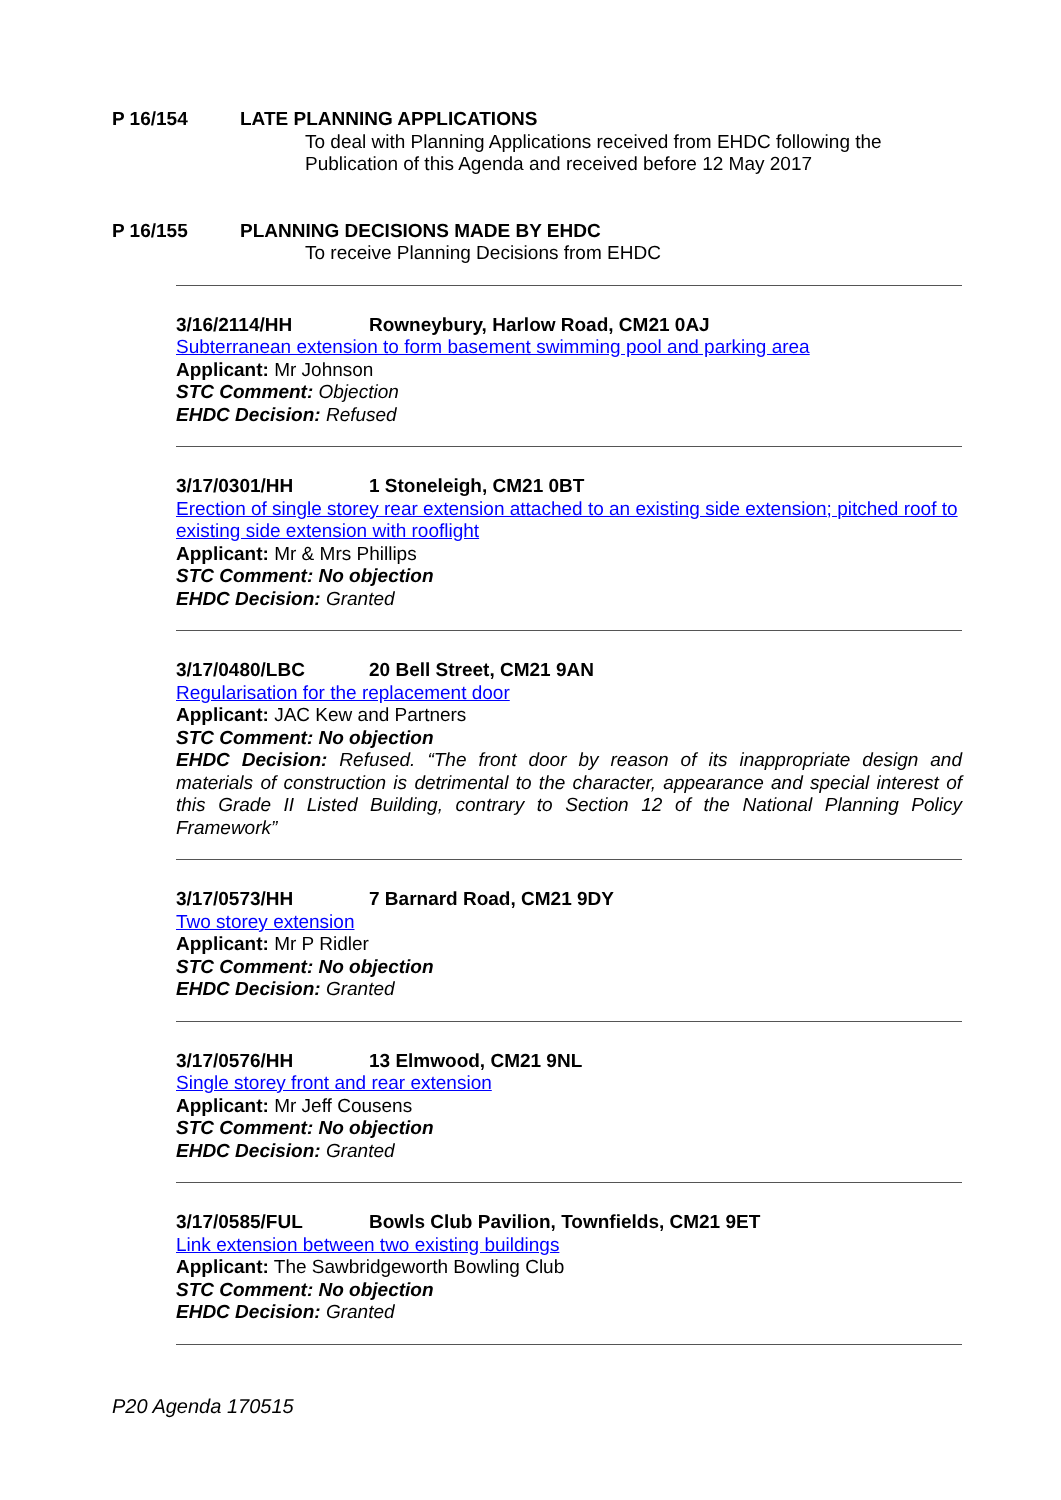P 16/154 LATE PLANNING APPLICATIONS
To deal with Planning Applications received from EHDC following the Publication of this Agenda and received before 12 May 2017
P 16/155 PLANNING DECISIONS MADE BY EHDC
To receive Planning Decisions from EHDC
3/16/2114/HH Rowneybury, Harlow Road, CM21 0AJ
Subterranean extension to form basement swimming pool and parking area
Applicant: Mr Johnson
STC Comment: Objection
EHDC Decision: Refused
3/17/0301/HH 1 Stoneleigh, CM21 0BT
Erection of single storey rear extension attached to an existing side extension; pitched roof to existing side extension with rooflight
Applicant: Mr & Mrs Phillips
STC Comment: No objection
EHDC Decision: Granted
3/17/0480/LBC 20 Bell Street, CM21 9AN
Regularisation for the replacement door
Applicant: JAC Kew and Partners
STC Comment: No objection
EHDC Decision: Refused. “The front door by reason of its inappropriate design and materials of construction is detrimental to the character, appearance and special interest of this Grade II Listed Building, contrary to Section 12 of the National Planning Policy Framework”
3/17/0573/HH 7 Barnard Road, CM21 9DY
Two storey extension
Applicant: Mr P Ridler
STC Comment: No objection
EHDC Decision: Granted
3/17/0576/HH 13 Elmwood, CM21 9NL
Single storey front and rear extension
Applicant: Mr Jeff Cousens
STC Comment: No objection
EHDC Decision: Granted
3/17/0585/FUL Bowls Club Pavilion, Townfields, CM21 9ET
Link extension between two existing buildings
Applicant: The Sawbridgeworth Bowling Club
STC Comment: No objection
EHDC Decision: Granted
P20 Agenda 170515